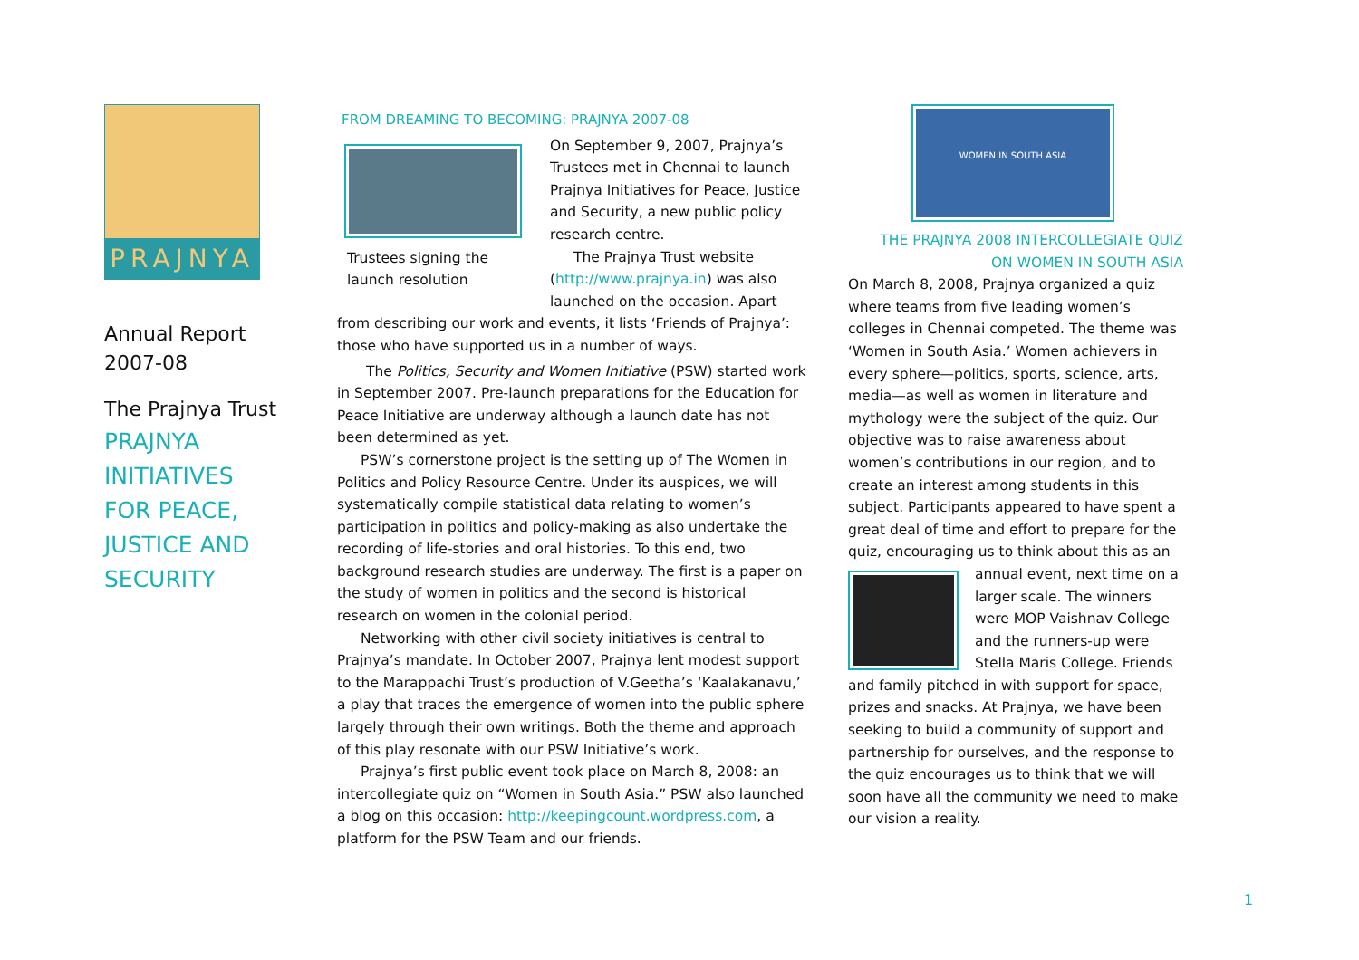PRAJNYA
Annual Report
2007-08
The Prajnya Trust
PRAJNYA
INITIATIVES
FOR PEACE,
JUSTICE AND
SECURITY
FROM DREAMING TO BECOMING: PRAJNYA 2007-08
Trustees signing the launch resolution
On September 9, 2007, Prajnya’s Trustees met in Chennai to launch Prajnya Initiatives for Peace, Justice and Security, a new public policy research centre.
The Prajnya Trust website (http://www.prajnya.in) was also launched on the occasion. Apart from describing our work and events, it lists ‘Friends of Prajnya’: those who have supported us in a number of ways.
The Politics, Security and Women Initiative (PSW) started work in September 2007. Pre-launch preparations for the Education for Peace Initiative are underway although a launch date has not been determined as yet.
PSW’s cornerstone project is the setting up of The Women in Politics and Policy Resource Centre. Under its auspices, we will systematically compile statistical data relating to women’s participation in politics and policy-making as also undertake the recording of life-stories and oral histories. To this end, two background research studies are underway. The first is a paper on the study of women in politics and the second is historical research on women in the colonial period.
Networking with other civil society initiatives is central to Prajnya’s mandate. In October 2007, Prajnya lent modest support to the Marappachi Trust’s production of V.Geetha’s ‘Kaalakanavu,’ a play that traces the emergence of women into the public sphere largely through their own writings. Both the theme and approach of this play resonate with our PSW Initiative’s work.
Prajnya’s first public event took place on March 8, 2008: an intercollegiate quiz on “Women in South Asia.” PSW also launched a blog on this occasion: http://keepingcount.wordpress.com, a platform for the PSW Team and our friends.
WOMEN IN SOUTH ASIA
THE PRAJNYA 2008 INTERCOLLEGIATE QUIZ
ON WOMEN IN SOUTH ASIA
On March 8, 2008, Prajnya organized a quiz where teams from five leading women’s colleges in Chennai competed. The theme was ‘Women in South Asia.’ Women achievers in every sphere—politics, sports, science, arts, media—as well as women in literature and mythology were the subject of the quiz. Our objective was to raise awareness about women’s contributions in our region, and to create an interest among students in this subject. Participants appeared to have spent a great deal of time and effort to prepare for the quiz, encouraging us to think about this as an annual event, next time on a larger scale. The winners were MOP Vaishnav College and the runners-up were Stella Maris College. Friends and family pitched in with support for space, prizes and snacks. At Prajnya, we have been seeking to build a community of support and partnership for ourselves, and the response to the quiz encourages us to think that we will soon have all the community we need to make our vision a reality.
1